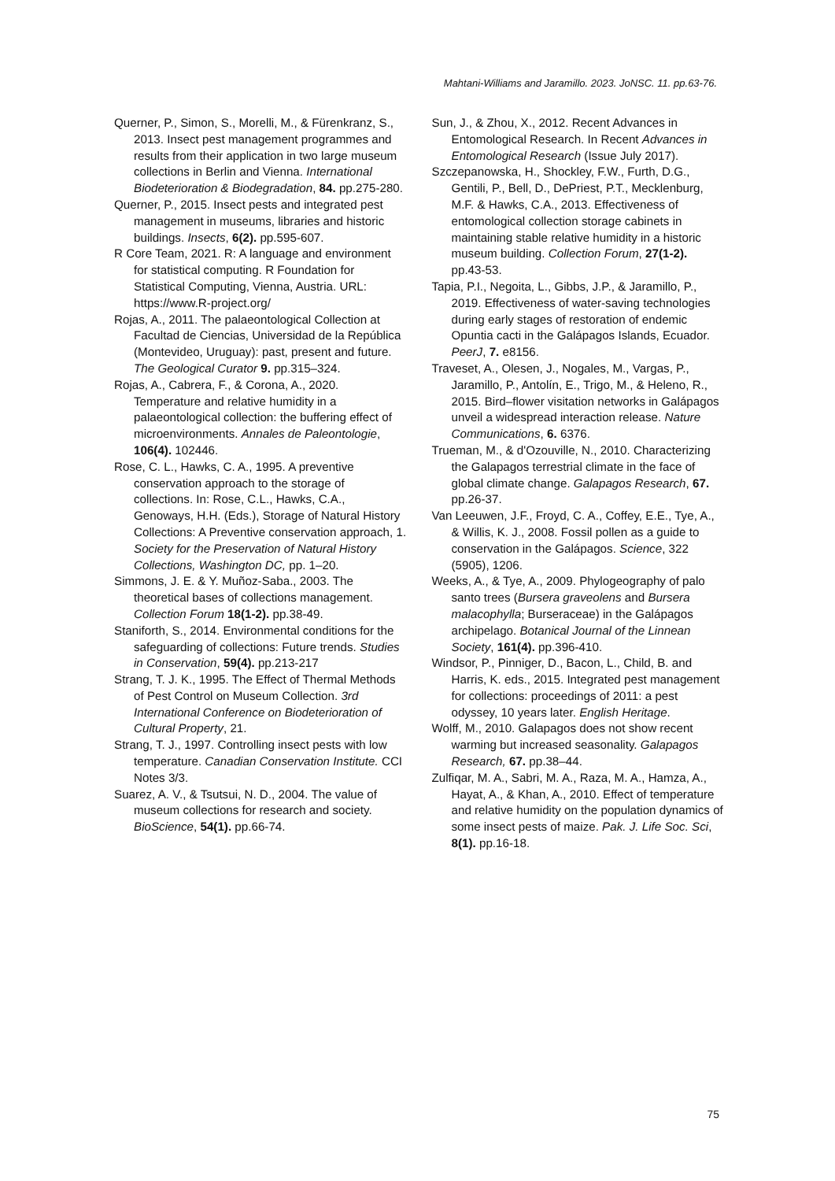Mahtani-Williams and Jaramillo. 2023. JoNSC. 11. pp.63-76.
Querner, P., Simon, S., Morelli, M., & Fürenkranz, S., 2013. Insect pest management programmes and results from their application in two large museum collections in Berlin and Vienna. International Biodeterioration & Biodegradation, 84. pp.275-280.
Querner, P., 2015. Insect pests and integrated pest management in museums, libraries and historic buildings. Insects, 6(2). pp.595-607.
R Core Team, 2021. R: A language and environment for statistical computing. R Foundation for Statistical Computing, Vienna, Austria. URL: https://www.R-project.org/
Rojas, A., 2011. The palaeontological Collection at Facultad de Ciencias, Universidad de la República (Montevideo, Uruguay): past, present and future. The Geological Curator 9. pp.315–324.
Rojas, A., Cabrera, F., & Corona, A., 2020. Temperature and relative humidity in a palaeontological collection: the buffering effect of microenvironments. Annales de Paleontologie, 106(4). 102446.
Rose, C. L., Hawks, C. A., 1995. A preventive conservation approach to the storage of collections. In: Rose, C.L., Hawks, C.A., Genoways, H.H. (Eds.), Storage of Natural History Collections: A Preventive conservation approach, 1. Society for the Preservation of Natural History Collections, Washington DC, pp. 1–20.
Simmons, J. E. & Y. Muñoz-Saba., 2003. The theoretical bases of collections management. Collection Forum 18(1-2). pp.38-49.
Staniforth, S., 2014. Environmental conditions for the safeguarding of collections: Future trends. Studies in Conservation, 59(4). pp.213-217
Strang, T. J. K., 1995. The Effect of Thermal Methods of Pest Control on Museum Collection. 3rd International Conference on Biodeterioration of Cultural Property, 21.
Strang, T. J., 1997. Controlling insect pests with low temperature. Canadian Conservation Institute. CCI Notes 3/3.
Suarez, A. V., & Tsutsui, N. D., 2004. The value of museum collections for research and society. BioScience, 54(1). pp.66-74.
Sun, J., & Zhou, X., 2012. Recent Advances in Entomological Research. In Recent Advances in Entomological Research (Issue July 2017).
Szczepanowska, H., Shockley, F.W., Furth, D.G., Gentili, P., Bell, D., DePriest, P.T., Mecklenburg, M.F. & Hawks, C.A., 2013. Effectiveness of entomological collection storage cabinets in maintaining stable relative humidity in a historic museum building. Collection Forum, 27(1-2). pp.43-53.
Tapia, P.I., Negoita, L., Gibbs, J.P., & Jaramillo, P., 2019. Effectiveness of water-saving technologies during early stages of restoration of endemic Opuntia cacti in the Galápagos Islands, Ecuador. PeerJ, 7. e8156.
Traveset, A., Olesen, J., Nogales, M., Vargas, P., Jaramillo, P., Antolín, E., Trigo, M., & Heleno, R., 2015. Bird–flower visitation networks in Galápagos unveil a widespread interaction release. Nature Communications, 6. 6376.
Trueman, M., & d'Ozouville, N., 2010. Characterizing the Galapagos terrestrial climate in the face of global climate change. Galapagos Research, 67. pp.26-37.
Van Leeuwen, J.F., Froyd, C. A., Coffey, E.E., Tye, A., & Willis, K. J., 2008. Fossil pollen as a guide to conservation in the Galápagos. Science, 322 (5905), 1206.
Weeks, A., & Tye, A., 2009. Phylogeography of palo santo trees (Bursera graveolens and Bursera malacophylla; Burseraceae) in the Galápagos archipelago. Botanical Journal of the Linnean Society, 161(4). pp.396-410.
Windsor, P., Pinniger, D., Bacon, L., Child, B. and Harris, K. eds., 2015. Integrated pest management for collections: proceedings of 2011: a pest odyssey, 10 years later. English Heritage.
Wolff, M., 2010. Galapagos does not show recent warming but increased seasonality. Galapagos Research, 67. pp.38–44.
Zulfiqar, M. A., Sabri, M. A., Raza, M. A., Hamza, A., Hayat, A., & Khan, A., 2010. Effect of temperature and relative humidity on the population dynamics of some insect pests of maize. Pak. J. Life Soc. Sci, 8(1). pp.16-18.
75